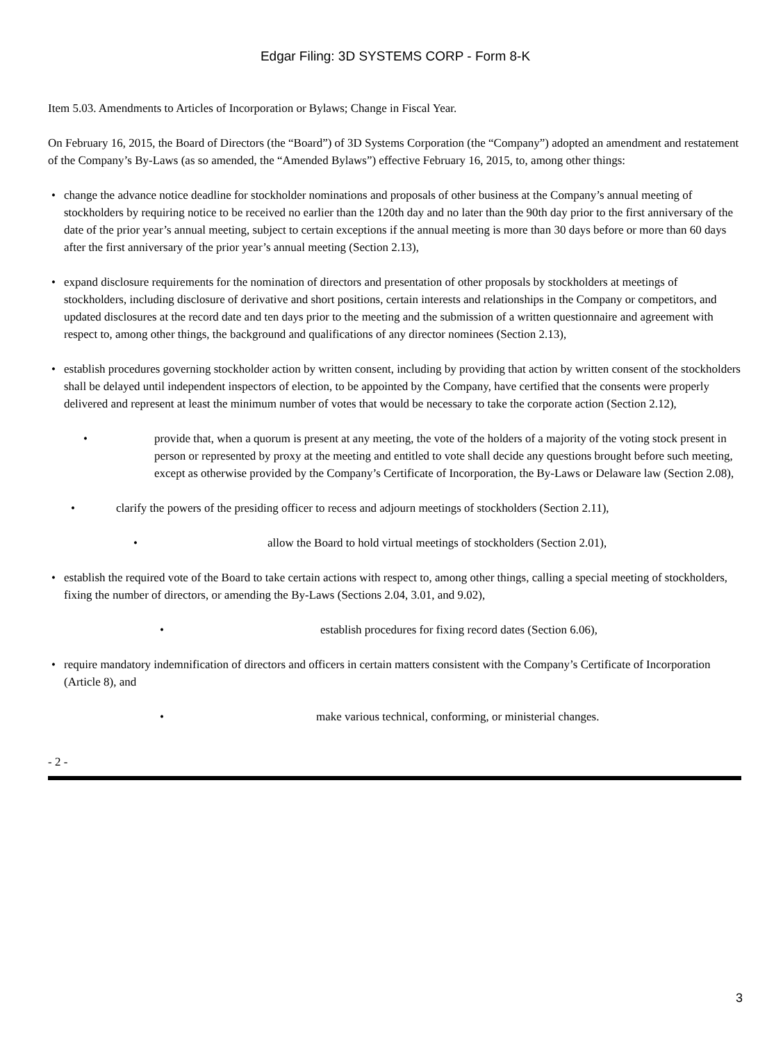Edgar Filing: 3D SYSTEMS CORP - Form 8-K
Item 5.03. Amendments to Articles of Incorporation or Bylaws; Change in Fiscal Year.
On February 16, 2015, the Board of Directors (the “Board”) of 3D Systems Corporation (the “Company”) adopted an amendment and restatement of the Company’s By-Laws (as so amended, the “Amended Bylaws”) effective February 16, 2015, to, among other things:
• change the advance notice deadline for stockholder nominations and proposals of other business at the Company’s annual meeting of stockholders by requiring notice to be received no earlier than the 120th day and no later than the 90th day prior to the first anniversary of the date of the prior year’s annual meeting, subject to certain exceptions if the annual meeting is more than 30 days before or more than 60 days after the first anniversary of the prior year’s annual meeting (Section 2.13),
• expand disclosure requirements for the nomination of directors and presentation of other proposals by stockholders at meetings of stockholders, including disclosure of derivative and short positions, certain interests and relationships in the Company or competitors, and updated disclosures at the record date and ten days prior to the meeting and the submission of a written questionnaire and agreement with respect to, among other things, the background and qualifications of any director nominees (Section 2.13),
• establish procedures governing stockholder action by written consent, including by providing that action by written consent of the stockholders shall be delayed until independent inspectors of election, to be appointed by the Company, have certified that the consents were properly delivered and represent at least the minimum number of votes that would be necessary to take the corporate action (Section 2.12),
• provide that, when a quorum is present at any meeting, the vote of the holders of a majority of the voting stock present in person or represented by proxy at the meeting and entitled to vote shall decide any questions brought before such meeting, except as otherwise provided by the Company’s Certificate of Incorporation, the By-Laws or Delaware law (Section 2.08),
• clarify the powers of the presiding officer to recess and adjourn meetings of stockholders (Section 2.11),
• allow the Board to hold virtual meetings of stockholders (Section 2.01),
• establish the required vote of the Board to take certain actions with respect to, among other things, calling a special meeting of stockholders, fixing the number of directors, or amending the By-Laws (Sections 2.04, 3.01, and 9.02),
• establish procedures for fixing record dates (Section 6.06),
• require mandatory indemnification of directors and officers in certain matters consistent with the Company’s Certificate of Incorporation (Article 8), and
• make various technical, conforming, or ministerial changes.
- 2 -
3